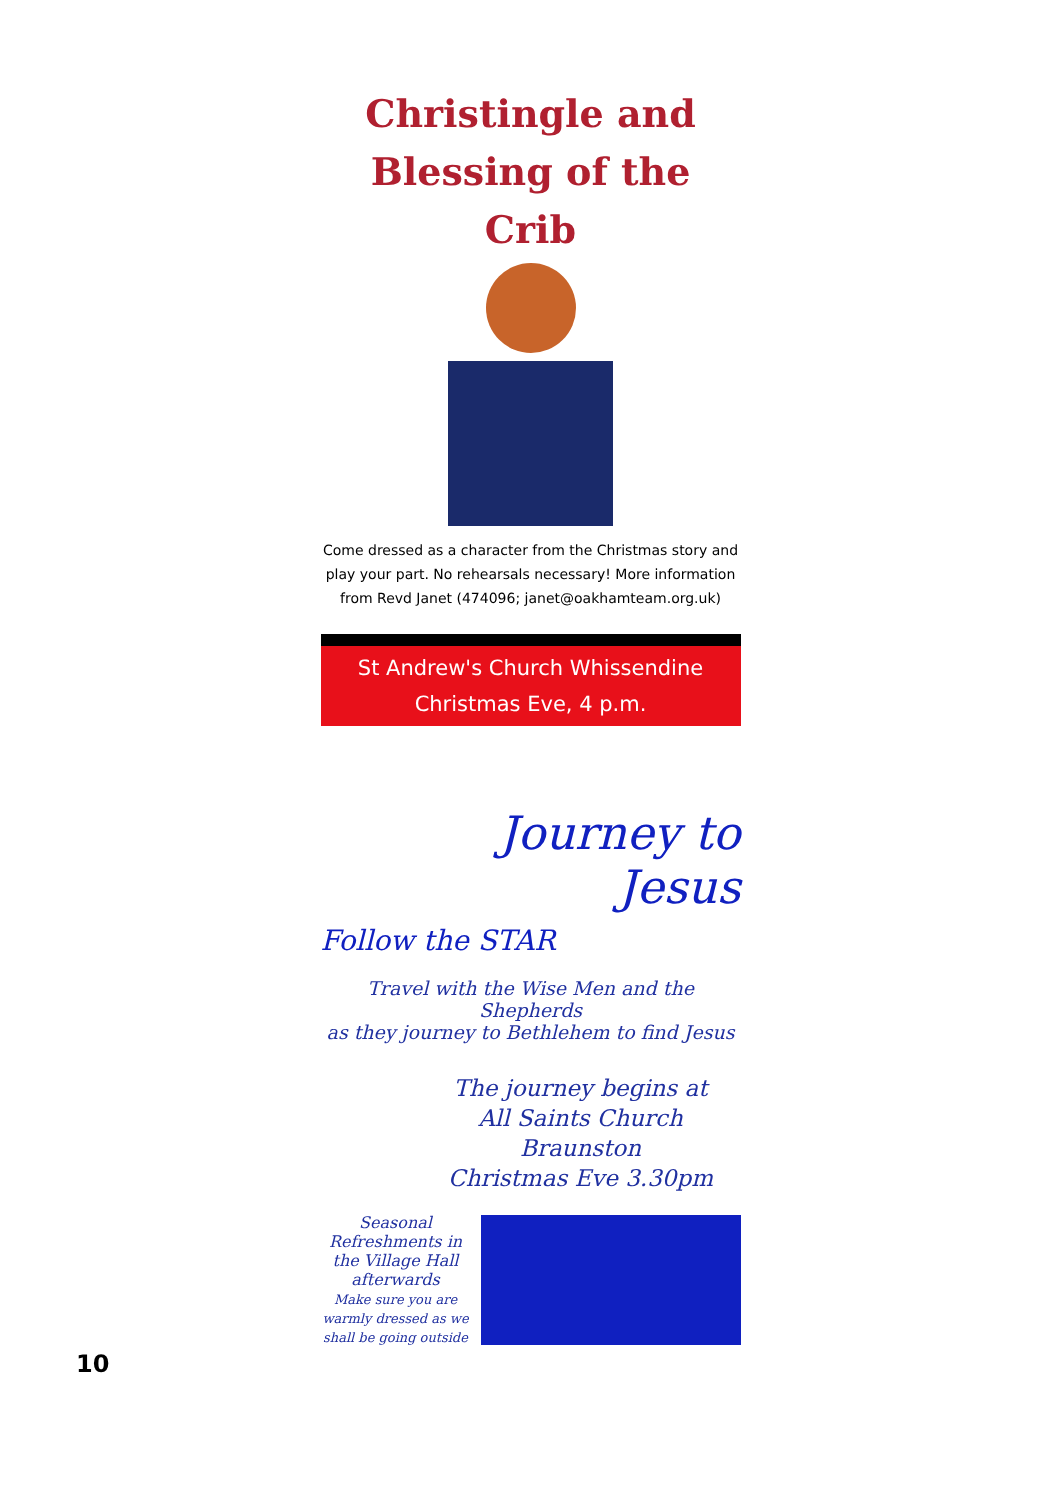Christingle and
Blessing of the Crib
Come dressed as a character from the Christmas story and play your part. No rehearsals necessary! More information from Revd Janet (474096; janet@oakhamteam.org.uk)
St Andrew's Church Whissendine
Christmas Eve, 4 p.m.
Journey to
Jesus
Follow the STAR
Travel with the Wise Men and the Shepherds
as they journey to Bethlehem to find Jesus
The journey begins at
All Saints Church Braunston
Christmas Eve 3.30pm
Seasonal Refreshments in the Village Hall afterwards
Make sure you are warmly dressed as we shall be going outside
10